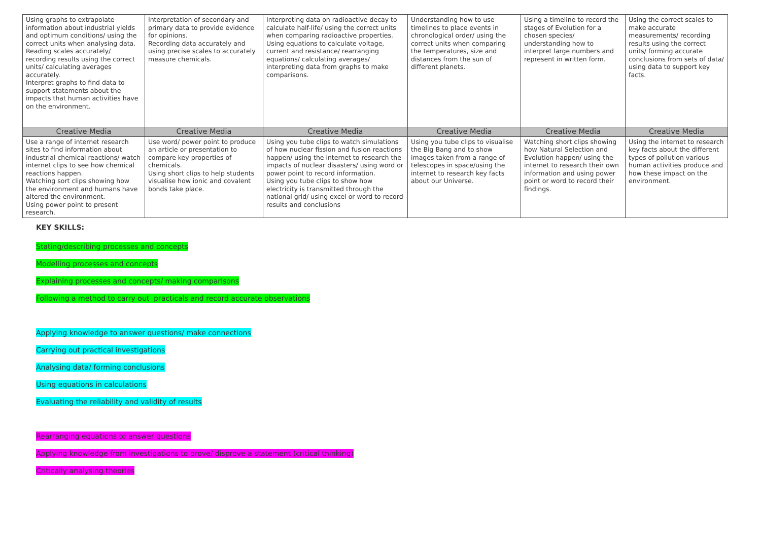| Using graphs to extrapolate information about industrial yields and optimum conditions/ using the correct units when analysing data. Reading scales accurately/ recording results using the correct units/ calculating averages accurately. Interpret graphs to find data to support statements about the impacts that human activities have on the environment. | Interpretation of secondary and primary data to provide evidence for opinions. Recording data accurately and using precise scales to accurately measure chemicals. | Interpreting data on radioactive decay to calculate half-life/ using the correct units when comparing radioactive properties. Using equations to calculate voltage, current and resistance/ rearranging equations/ calculating averages/ interpreting data from graphs to make comparisons. | Understanding how to use timelines to place events in chronological order/ using the correct units when comparing the temperatures, size and distances from the sun of different planets. | Using a timeline to record the stages of Evolution for a chosen species/ understanding how to interpret large numbers and represent in written form. | Using the correct scales to make accurate measurements/ recording results using the correct units/ forming accurate conclusions from sets of data/ using data to support key facts. |
| Creative Media | Creative Media | Creative Media | Creative Media | Creative Media | Creative Media |
| Use a range of internet research sites to find information about industrial chemical reactions/ watch internet clips to see how chemical reactions happen. Watching sort clips showing how the environment and humans have altered the environment. Using power point to present research. | Use word/ power point to produce an article or presentation to compare key properties of chemicals. Using short clips to help students visualise how ionic and covalent bonds take place. | Using you tube clips to watch simulations of how nuclear fission and fusion reactions happen/ using the internet to research the impacts of nuclear disasters/ using word or power point to record information. Using you tube clips to show how electricity is transmitted through the national grid/ using excel or word to record results and conclusions | Using you tube clips to visualise the Big Bang and to show images taken from a range of telescopes in space/using the internet to research key facts about our Universe. | Watching short clips showing how Natural Selection and Evolution happen/ using the internet to research their own information and using power point or word to record their findings. | Using the internet to research key facts about the different types of pollution various human activities produce and how these impact on the environment. |
KEY SKILLS:
Stating/describing processes and concepts
Modelling processes and concepts
Explaining processes and concepts/ making comparisons
Following a method to carry out practicals and record accurate observations
Applying knowledge to answer questions/ make connections
Carrying out practical investigations
Analysing data/ forming conclusions
Using equations in calculations
Evaluating the reliability and validity of results
Rearranging equations to answer questions
Applying knowledge from investigations to prove/ disprove a statement (critical thinking)
Critically analysing theories